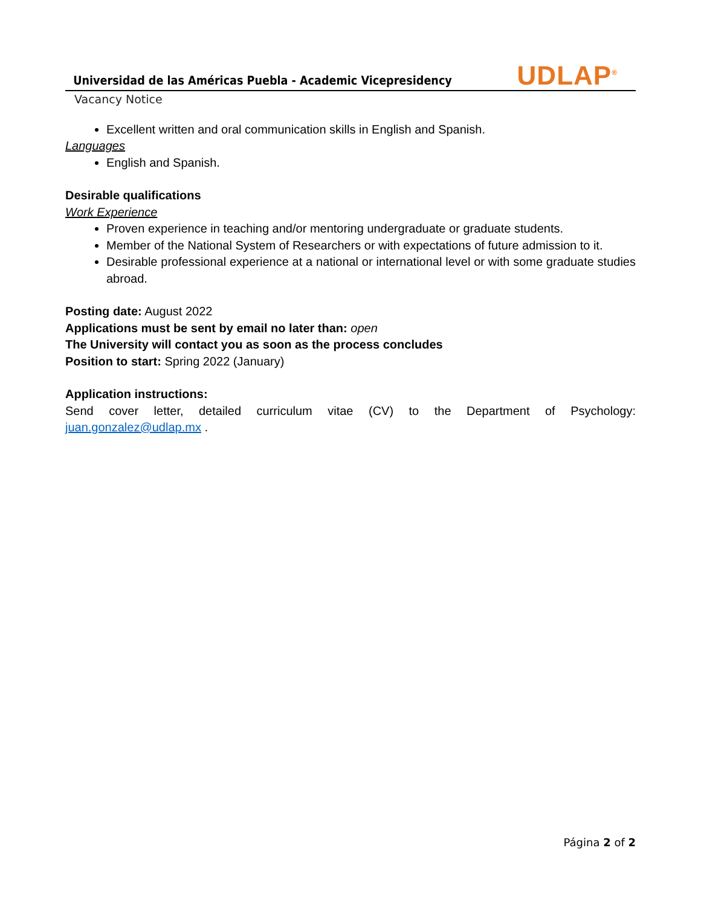Universidad de las Américas Puebla - Academic Vicepresidency
UDLAP<sup>®</sup>
Vacancy Notice
Excellent written and oral communication skills in English and Spanish.
Languages
English and Spanish.
Desirable qualifications
Work Experience
Proven experience in teaching and/or mentoring undergraduate or graduate students.
Member of the National System of Researchers or with expectations of future admission to it.
Desirable professional experience at a national or international level or with some graduate studies abroad.
Posting date: August 2022
Applications must be sent by email no later than: open
The University will contact you as soon as the process concludes
Position to start: Spring 2022 (January)
Application instructions:
Send cover letter, detailed curriculum vitae (CV) to the Department of Psychology:
juan.gonzalez@udlap.mx .
Página 2 of 2